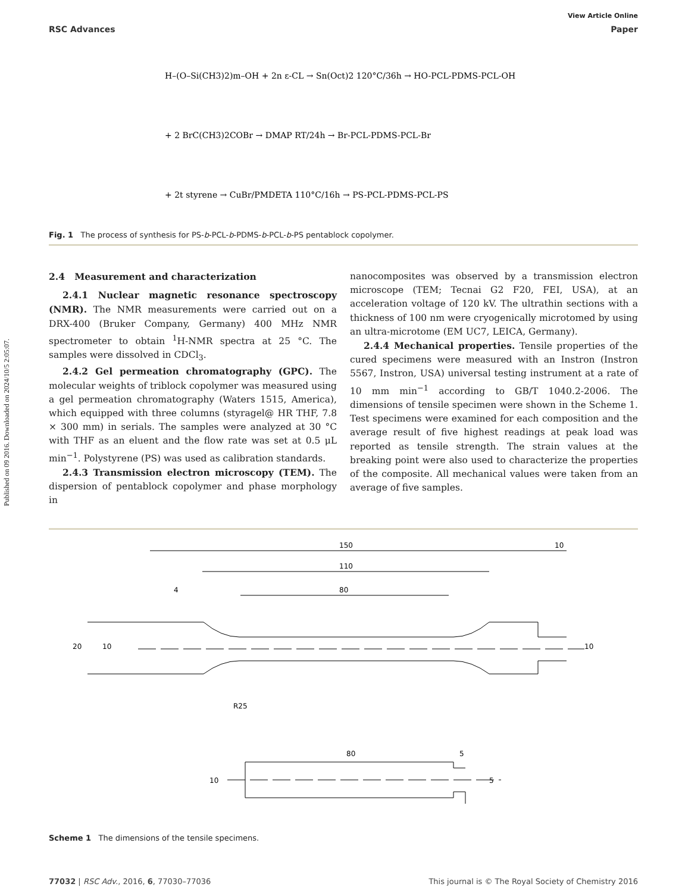Published on 09 2016. Downloaded on 2024/10/5 2:05:07.
View Article Online
RSC Advances Paper
H–(O–Si(CH3)2)m–OH + 2n ε-CL → Sn(Oct)2 120°C/36h → HO-PCL-PDMS-PCL-OH
+ 2 BrC(CH3)2COBr → DMAP RT/24h → Br-PCL-PDMS-PCL-Br
+ 2t styrene → CuBr/PMDETA 110°C/16h → PS-PCL-PDMS-PCL-PS
Fig. 1 The process of synthesis for PS-b-PCL-b-PDMS-b-PCL-b-PS pentablock copolymer.
2.4 Measurement and characterization
2.4.1 Nuclear magnetic resonance spectroscopy (NMR). The NMR measurements were carried out on a DRX-400 (Bruker Company, Germany) 400 MHz NMR spectrometer to obtain <sup>1</sup>H-NMR spectra at 25 °C. The samples were dissolved in CDCl<sub>3</sub>.
2.4.2 Gel permeation chromatography (GPC). The molecular weights of triblock copolymer was measured using a gel permeation chromatography (Waters 1515, America), which equipped with three columns (styragel@ HR THF, 7.8 × 300 mm) in serials. The samples were analyzed at 30 °C with THF as an eluent and the flow rate was set at 0.5 μL min<sup>−1</sup>. Polystyrene (PS) was used as calibration standards.
2.4.3 Transmission electron microscopy (TEM). The dispersion of pentablock copolymer and phase morphology in
nanocomposites was observed by a transmission electron microscope (TEM; Tecnai G2 F20, FEI, USA), at an acceleration voltage of 120 kV. The ultrathin sections with a thickness of 100 nm were cryogenically microtomed by using an ultra-microtome (EM UC7, LEICA, Germany).
2.4.4 Mechanical properties. Tensile properties of the cured specimens were measured with an Instron (Instron 5567, Instron, USA) universal testing instrument at a rate of 10 mm min<sup>−1</sup> according to GB/T 1040.2-2006. The dimensions of tensile specimen were shown in the Scheme 1. Test specimens were examined for each composition and the average result of five highest readings at peak load was reported as tensile strength. The strain values at the breaking point were also used to characterize the properties of the composite. All mechanical values were taken from an average of five samples.
150
10
110
80
4
20
10
10
R25
80
5
10
5
Scheme 1 The dimensions of the tensile specimens.
77032 | RSC Adv., 2016, 6, 77030–77036 This journal is © The Royal Society of Chemistry 2016